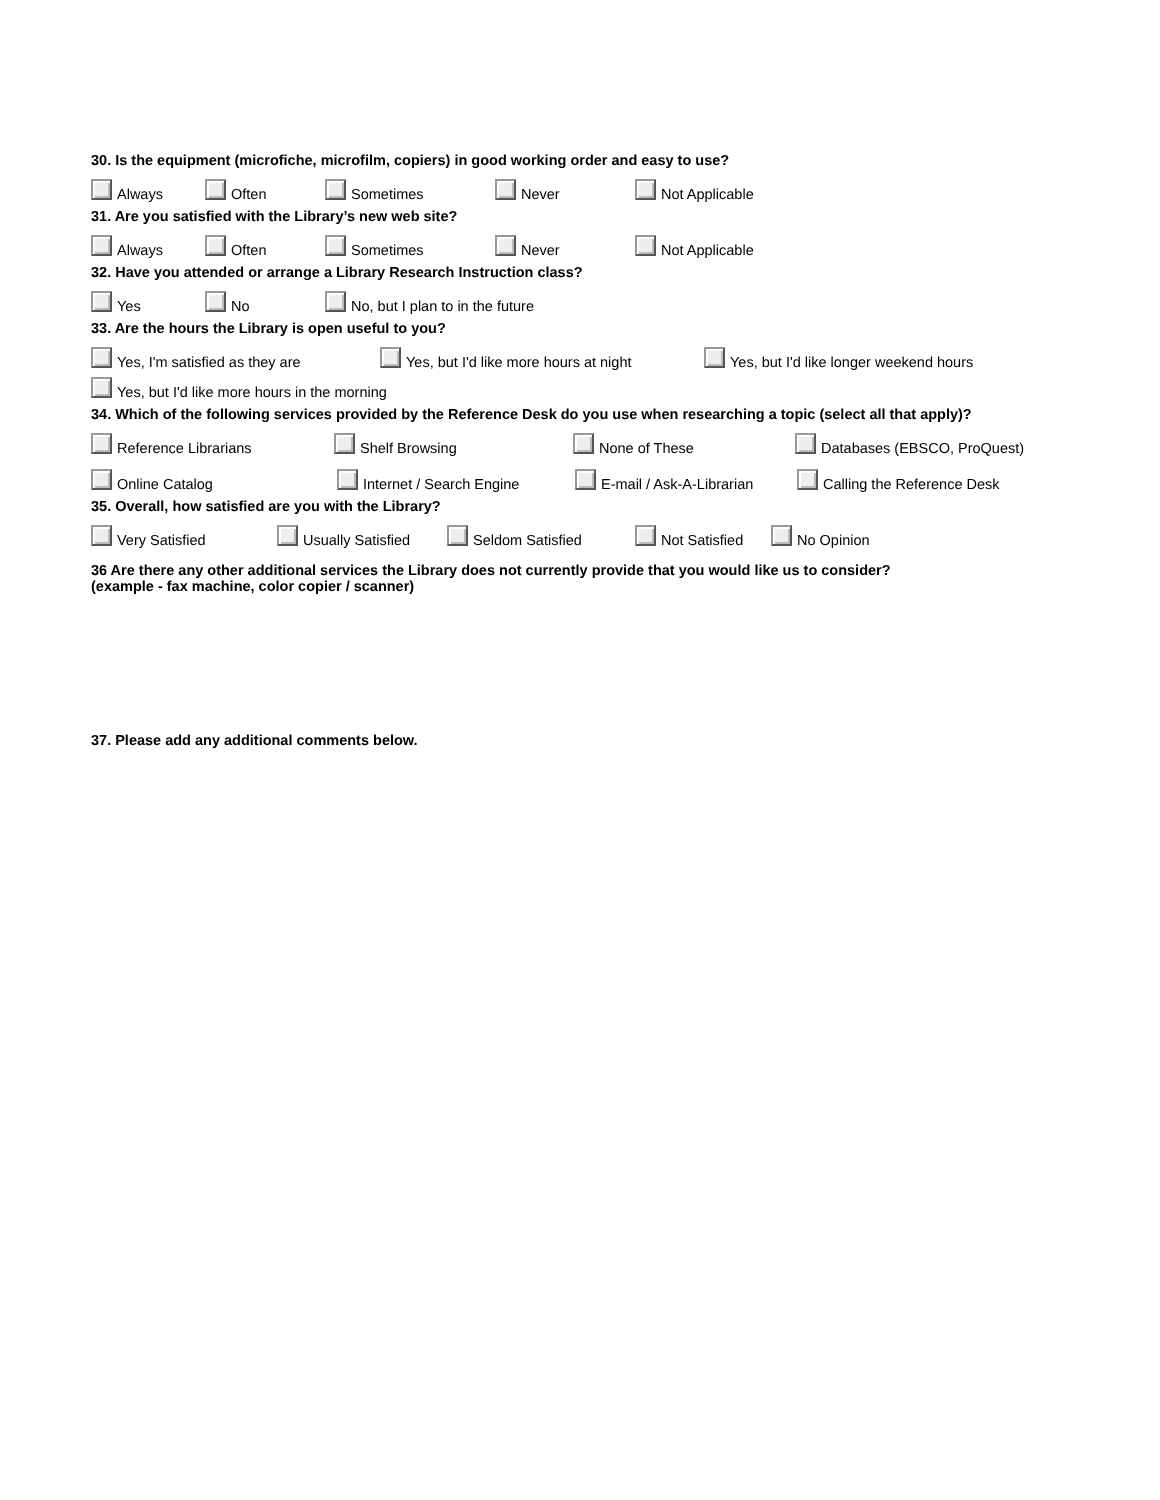30. Is the equipment (microfiche, microfilm, copiers) in good working order and easy to use?
Always Often Sometimes Never Not Applicable
31. Are you satisfied with the Library’s new web site?
Always Often Sometimes Never Not Applicable
32. Have you attended or arrange a Library Research Instruction class?
Yes No No, but I plan to in the future
33. Are the hours the Library is open useful to you?
Yes, I'm satisfied as they are Yes, but I'd like more hours at night Yes, but I'd like longer weekend hours
Yes, but I'd like more hours in the morning
34. Which of the following services provided by the Reference Desk do you use when researching a topic (select all that apply)?
Reference Librarians Shelf Browsing None of These Databases (EBSCO, ProQuest)
Online Catalog Internet / Search Engine E-mail / Ask-A-Librarian Calling the Reference Desk
35. Overall, how satisfied are you with the Library?
Very Satisfied Usually Satisfied Seldom Satisfied Not Satisfied No Opinion
36 Are there any other additional services the Library does not currently provide that you would like us to consider?
(example - fax machine, color copier / scanner)
37. Please add any additional comments below.